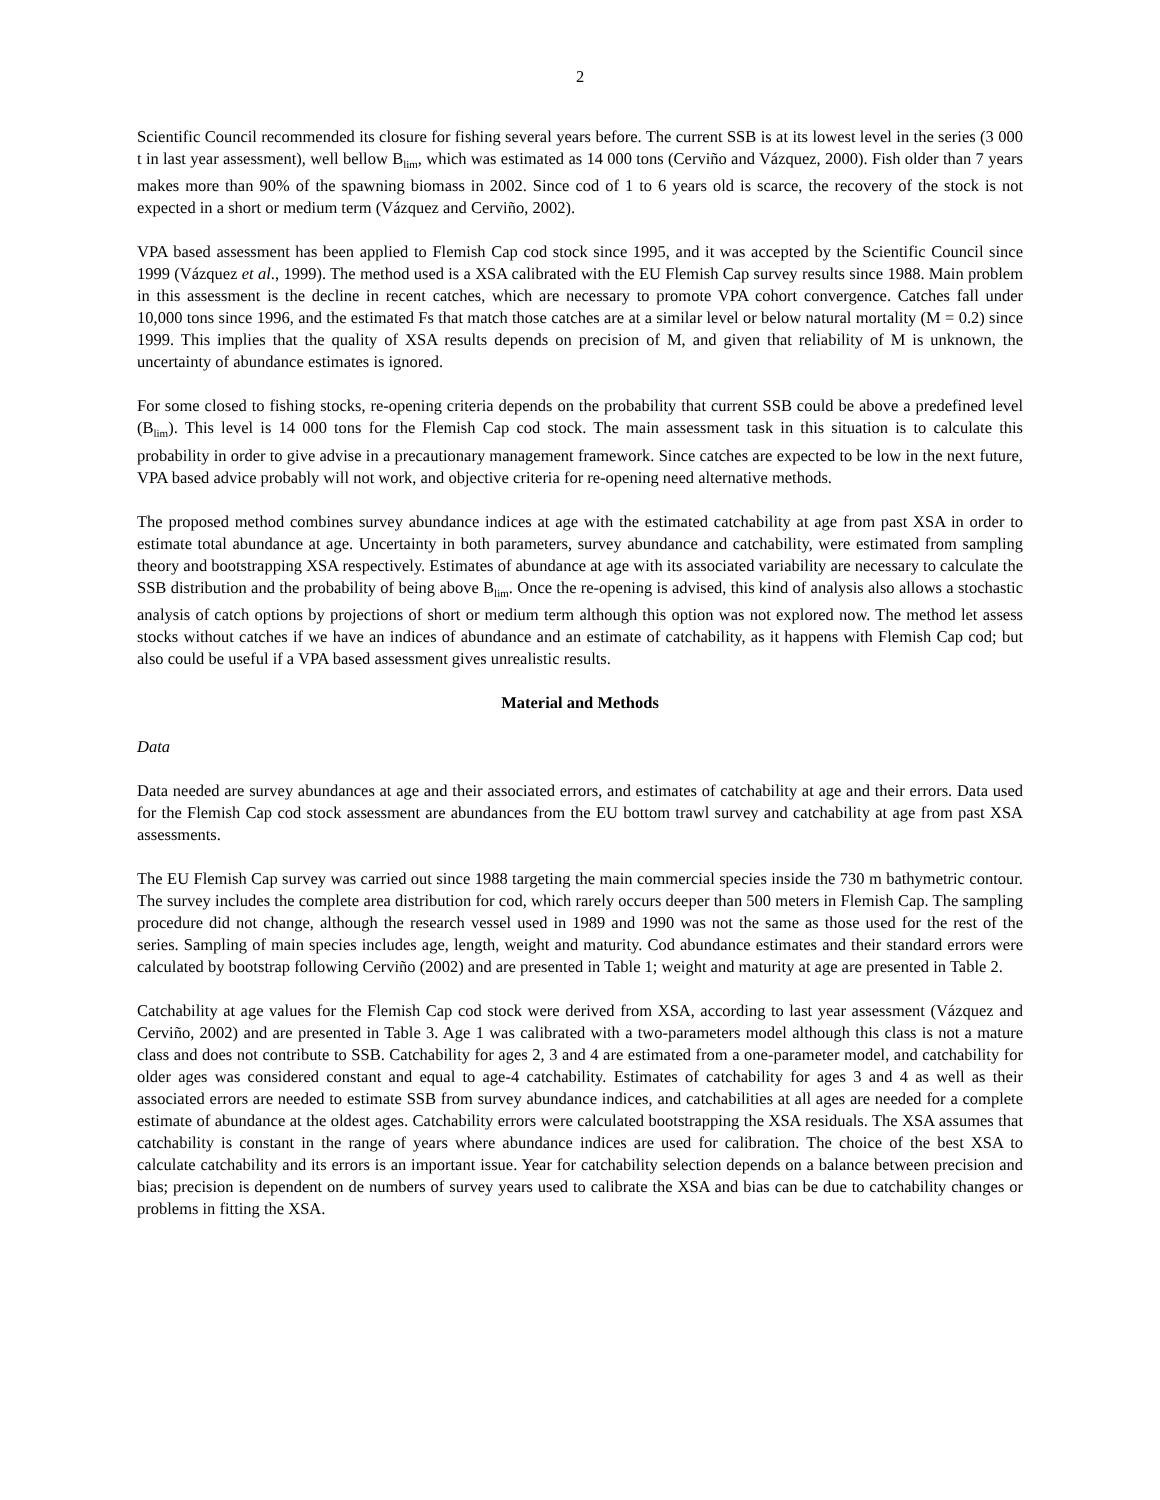2
Scientific Council recommended its closure for fishing several years before. The current SSB is at its lowest level in the series (3 000 t in last year assessment), well bellow B<sub>lim</sub>, which was estimated as 14 000 tons (Cerviño and Vázquez, 2000). Fish older than 7 years makes more than 90% of the spawning biomass in 2002. Since cod of 1 to 6 years old is scarce, the recovery of the stock is not expected in a short or medium term (Vázquez and Cerviño, 2002).
VPA based assessment has been applied to Flemish Cap cod stock since 1995, and it was accepted by the Scientific Council since 1999 (Vázquez et al., 1999). The method used is a XSA calibrated with the EU Flemish Cap survey results since 1988. Main problem in this assessment is the decline in recent catches, which are necessary to promote VPA cohort convergence. Catches fall under 10,000 tons since 1996, and the estimated Fs that match those catches are at a similar level or below natural mortality (M = 0.2) since 1999. This implies that the quality of XSA results depends on precision of M, and given that reliability of M is unknown, the uncertainty of abundance estimates is ignored.
For some closed to fishing stocks, re-opening criteria depends on the probability that current SSB could be above a predefined level (B<sub>lim</sub>). This level is 14 000 tons for the Flemish Cap cod stock. The main assessment task in this situation is to calculate this probability in order to give advise in a precautionary management framework. Since catches are expected to be low in the next future, VPA based advice probably will not work, and objective criteria for re-opening need alternative methods.
The proposed method combines survey abundance indices at age with the estimated catchability at age from past XSA in order to estimate total abundance at age. Uncertainty in both parameters, survey abundance and catchability, were estimated from sampling theory and bootstrapping XSA respectively. Estimates of abundance at age with its associated variability are necessary to calculate the SSB distribution and the probability of being above B<sub>lim</sub>. Once the re-opening is advised, this kind of analysis also allows a stochastic analysis of catch options by projections of short or medium term although this option was not explored now. The method let assess stocks without catches if we have an indices of abundance and an estimate of catchability, as it happens with Flemish Cap cod; but also could be useful if a VPA based assessment gives unrealistic results.
Material and Methods
Data
Data needed are survey abundances at age and their associated errors, and estimates of catchability at age and their errors. Data used for the Flemish Cap cod stock assessment are abundances from the EU bottom trawl survey and catchability at age from past XSA assessments.
The EU Flemish Cap survey was carried out since 1988 targeting the main commercial species inside the 730 m bathymetric contour. The survey includes the complete area distribution for cod, which rarely occurs deeper than 500 meters in Flemish Cap. The sampling procedure did not change, although the research vessel used in 1989 and 1990 was not the same as those used for the rest of the series. Sampling of main species includes age, length, weight and maturity. Cod abundance estimates and their standard errors were calculated by bootstrap following Cerviño (2002) and are presented in Table 1; weight and maturity at age are presented in Table 2.
Catchability at age values for the Flemish Cap cod stock were derived from XSA, according to last year assessment (Vázquez and Cerviño, 2002) and are presented in Table 3. Age 1 was calibrated with a two-parameters model although this class is not a mature class and does not contribute to SSB. Catchability for ages 2, 3 and 4 are estimated from a one-parameter model, and catchability for older ages was considered constant and equal to age-4 catchability. Estimates of catchability for ages 3 and 4 as well as their associated errors are needed to estimate SSB from survey abundance indices, and catchabilities at all ages are needed for a complete estimate of abundance at the oldest ages. Catchability errors were calculated bootstrapping the XSA residuals. The XSA assumes that catchability is constant in the range of years where abundance indices are used for calibration. The choice of the best XSA to calculate catchability and its errors is an important issue. Year for catchability selection depends on a balance between precision and bias; precision is dependent on de numbers of survey years used to calibrate the XSA and bias can be due to catchability changes or problems in fitting the XSA.